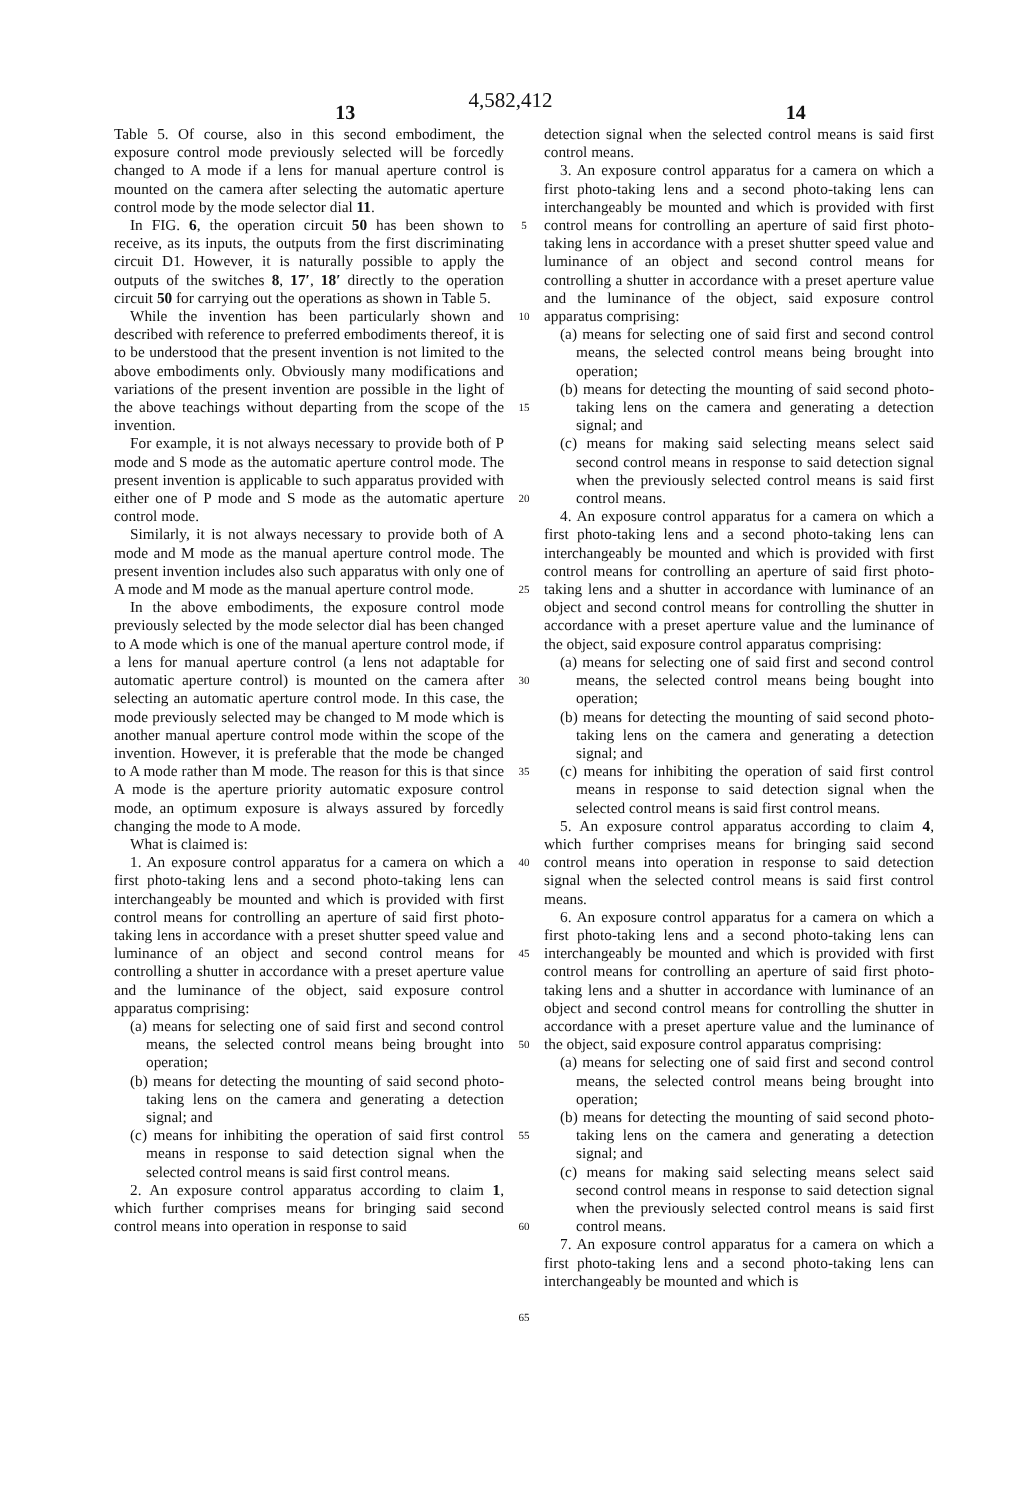4,582,412
13 14
Table 5. Of course, also in this second embodiment, the exposure control mode previously selected will be forcedly changed to A mode if a lens for manual aperture control is mounted on the camera after selecting the automatic aperture control mode by the mode selector dial 11.
In FIG. 6, the operation circuit 50 has been shown to receive, as its inputs, the outputs from the first discriminating circuit D1. However, it is naturally possible to apply the outputs of the switches 8, 17′, 18′ directly to the operation circuit 50 for carrying out the operations as shown in Table 5.
While the invention has been particularly shown and described with reference to preferred embodiments thereof, it is to be understood that the present invention is not limited to the above embodiments only. Obviously many modifications and variations of the present invention are possible in the light of the above teachings without departing from the scope of the invention.
For example, it is not always necessary to provide both of P mode and S mode as the automatic aperture control mode. The present invention is applicable to such apparatus provided with either one of P mode and S mode as the automatic aperture control mode.
Similarly, it is not always necessary to provide both of A mode and M mode as the manual aperture control mode. The present invention includes also such apparatus with only one of A mode and M mode as the manual aperture control mode.
In the above embodiments, the exposure control mode previously selected by the mode selector dial has been changed to A mode which is one of the manual aperture control mode, if a lens for manual aperture control (a lens not adaptable for automatic aperture control) is mounted on the camera after selecting an automatic aperture control mode. In this case, the mode previously selected may be changed to M mode which is another manual aperture control mode within the scope of the invention. However, it is preferable that the mode be changed to A mode rather than M mode. The reason for this is that since A mode is the aperture priority automatic exposure control mode, an optimum exposure is always assured by forcedly changing the mode to A mode.
What is claimed is:
1. An exposure control apparatus for a camera on which a first photo-taking lens and a second photo-taking lens can interchangeably be mounted and which is provided with first control means for controlling an aperture of said first photo-taking lens in accordance with a preset shutter speed value and luminance of an object and second control means for controlling a shutter in accordance with a preset aperture value and the luminance of the object, said exposure control apparatus comprising:
(a) means for selecting one of said first and second control means, the selected control means being brought into operation;
(b) means for detecting the mounting of said second photo-taking lens on the camera and generating a detection signal; and
(c) means for inhibiting the operation of said first control means in response to said detection signal when the selected control means is said first control means.
2. An exposure control apparatus according to claim 1, which further comprises means for bringing said second control means into operation in response to said
5
10
15
20
25
30
35
40
45
50
55
60
65
detection signal when the selected control means is said first control means.
3. An exposure control apparatus for a camera on which a first photo-taking lens and a second photo-taking lens can interchangeably be mounted and which is provided with first control means for controlling an aperture of said first photo-taking lens in accordance with a preset shutter speed value and luminance of an object and second control means for controlling a shutter in accordance with a preset aperture value and the luminance of the object, said exposure control apparatus comprising:
(a) means for selecting one of said first and second control means, the selected control means being brought into operation;
(b) means for detecting the mounting of said second photo-taking lens on the camera and generating a detection signal; and
(c) means for making said selecting means select said second control means in response to said detection signal when the previously selected control means is said first control means.
4. An exposure control apparatus for a camera on which a first photo-taking lens and a second photo-taking lens can interchangeably be mounted and which is provided with first control means for controlling an aperture of said first photo-taking lens and a shutter in accordance with luminance of an object and second control means for controlling the shutter in accordance with a preset aperture value and the luminance of the object, said exposure control apparatus comprising:
(a) means for selecting one of said first and second control means, the selected control means being bought into operation;
(b) means for detecting the mounting of said second photo-taking lens on the camera and generating a detection signal; and
(c) means for inhibiting the operation of said first control means in response to said detection signal when the selected control means is said first control means.
5. An exposure control apparatus according to claim 4, which further comprises means for bringing said second control means into operation in response to said detection signal when the selected control means is said first control means.
6. An exposure control apparatus for a camera on which a first photo-taking lens and a second photo-taking lens can interchangeably be mounted and which is provided with first control means for controlling an aperture of said first photo-taking lens and a shutter in accordance with luminance of an object and second control means for controlling the shutter in accordance with a preset aperture value and the luminance of the object, said exposure control apparatus comprising:
(a) means for selecting one of said first and second control means, the selected control means being brought into operation;
(b) means for detecting the mounting of said second photo-taking lens on the camera and generating a detection signal; and
(c) means for making said selecting means select said second control means in response to said detection signal when the previously selected control means is said first control means.
7. An exposure control apparatus for a camera on which a first photo-taking lens and a second photo-taking lens can interchangeably be mounted and which is